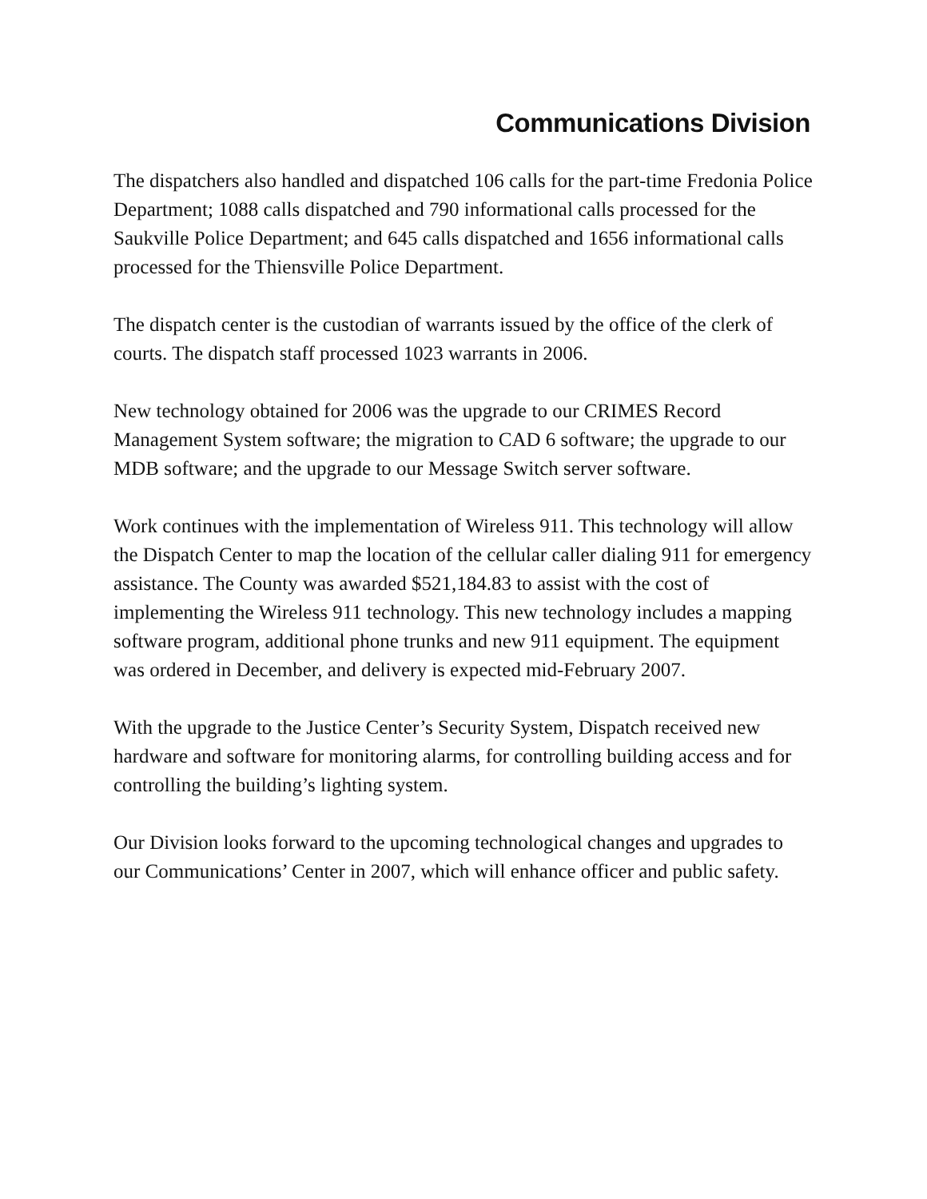Communications Division
The dispatchers also handled and dispatched 106 calls for the part-time Fredonia Police Department; 1088 calls dispatched and 790 informational calls processed for the Saukville Police Department; and 645 calls dispatched and 1656 informational calls processed for the Thiensville Police Department.
The dispatch center is the custodian of warrants issued by the office of the clerk of courts. The dispatch staff processed 1023 warrants in 2006.
New technology obtained for 2006 was the upgrade to our CRIMES Record Management System software; the migration to CAD 6 software; the upgrade to our MDB software; and the upgrade to our Message Switch server software.
Work continues with the implementation of Wireless 911. This technology will allow the Dispatch Center to map the location of the cellular caller dialing 911 for emergency assistance. The County was awarded $521,184.83 to assist with the cost of implementing the Wireless 911 technology. This new technology includes a mapping software program, additional phone trunks and new 911 equipment. The equipment was ordered in December, and delivery is expected mid-February 2007.
With the upgrade to the Justice Center’s Security System, Dispatch received new hardware and software for monitoring alarms, for controlling building access and for controlling the building’s lighting system.
Our Division looks forward to the upcoming technological changes and upgrades to our Communications’ Center in 2007, which will enhance officer and public safety.